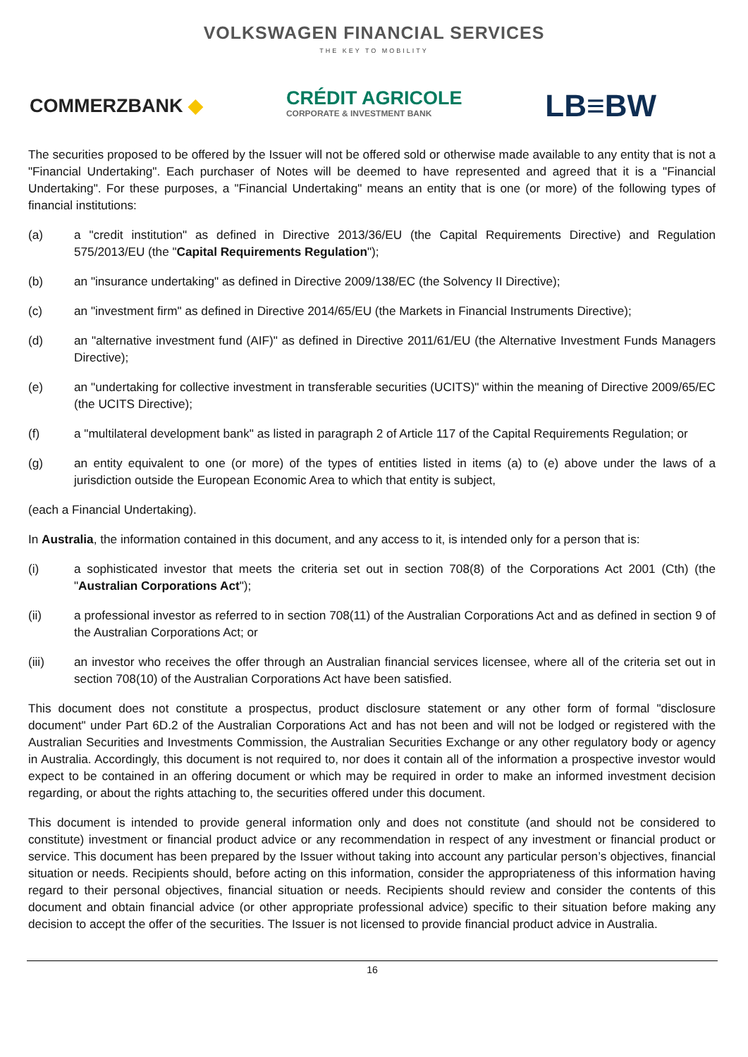VOLKSWAGEN FINANCIAL SERVICES
THE KEY TO MOBILITY
COMMERZBANK ◆
CRÉDIT AGRICOLE
CORPORATE & INVESTMENT BANK
LB≡BW
The securities proposed to be offered by the Issuer will not be offered sold or otherwise made available to any entity that is not a "Financial Undertaking". Each purchaser of Notes will be deemed to have represented and agreed that it is a "Financial Undertaking". For these purposes, a "Financial Undertaking" means an entity that is one (or more) of the following types of financial institutions:
(a) a "credit institution" as defined in Directive 2013/36/EU (the Capital Requirements Directive) and Regulation 575/2013/EU (the "Capital Requirements Regulation");
(b) an "insurance undertaking" as defined in Directive 2009/138/EC (the Solvency II Directive);
(c) an "investment firm" as defined in Directive 2014/65/EU (the Markets in Financial Instruments Directive);
(d) an "alternative investment fund (AIF)" as defined in Directive 2011/61/EU (the Alternative Investment Funds Managers Directive);
(e) an "undertaking for collective investment in transferable securities (UCITS)" within the meaning of Directive 2009/65/EC (the UCITS Directive);
(f) a "multilateral development bank" as listed in paragraph 2 of Article 117 of the Capital Requirements Regulation; or
(g) an entity equivalent to one (or more) of the types of entities listed in items (a) to (e) above under the laws of a jurisdiction outside the European Economic Area to which that entity is subject,
(each a Financial Undertaking).
In Australia, the information contained in this document, and any access to it, is intended only for a person that is:
(i) a sophisticated investor that meets the criteria set out in section 708(8) of the Corporations Act 2001 (Cth) (the "Australian Corporations Act");
(ii) a professional investor as referred to in section 708(11) of the Australian Corporations Act and as defined in section 9 of the Australian Corporations Act; or
(iii) an investor who receives the offer through an Australian financial services licensee, where all of the criteria set out in section 708(10) of the Australian Corporations Act have been satisfied.
This document does not constitute a prospectus, product disclosure statement or any other form of formal "disclosure document" under Part 6D.2 of the Australian Corporations Act and has not been and will not be lodged or registered with the Australian Securities and Investments Commission, the Australian Securities Exchange or any other regulatory body or agency in Australia. Accordingly, this document is not required to, nor does it contain all of the information a prospective investor would expect to be contained in an offering document or which may be required in order to make an informed investment decision regarding, or about the rights attaching to, the securities offered under this document.
This document is intended to provide general information only and does not constitute (and should not be considered to constitute) investment or financial product advice or any recommendation in respect of any investment or financial product or service. This document has been prepared by the Issuer without taking into account any particular person’s objectives, financial situation or needs. Recipients should, before acting on this information, consider the appropriateness of this information having regard to their personal objectives, financial situation or needs. Recipients should review and consider the contents of this document and obtain financial advice (or other appropriate professional advice) specific to their situation before making any decision to accept the offer of the securities. The Issuer is not licensed to provide financial product advice in Australia.
16